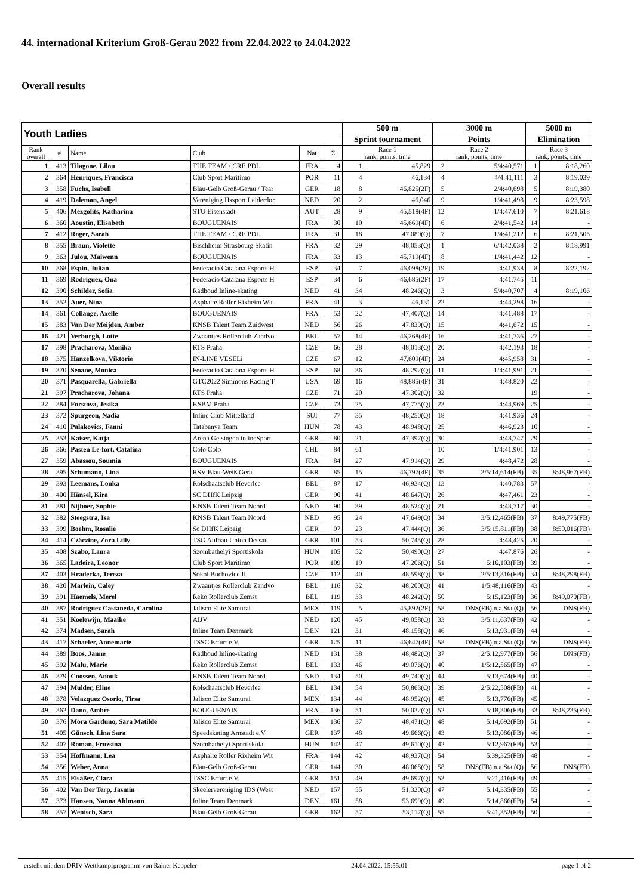44. international Kriterium Groß-Gerau 2022 from 22.04.2022 to 24.04.2022
Overall results
| Youth Ladies | | | | | | 500 m | | 3000 m | | 5000 m | |
| | | | | | | Sprint tournament | | Points | | Elimination | |
| Rank overall | # | Name | Club | Nat | Σ | Race 1 rank, points, time | | Race 2 rank, points, time | | Race 3 rank, points, time | |
| 1 | 413 | Tilagone, Lilou | THE TEAM / CRE PDL | FRA | 4 | 1 | 45,829 | 2 | 5/4:40,571 | 1 | 8:18,260 |
| 2 | 364 | Henriques, Francisca | Club Sport Maritimo | POR | 11 | 4 | 46,134 | 4 | 4/4:41,111 | 3 | 8:19,039 |
| 3 | 358 | Fuchs, Isabell | Blau-Gelb Groß-Gerau / Tear | GER | 18 | 8 | 46,825(2F) | 5 | 2/4:40,698 | 5 | 8:19,380 |
| 4 | 419 | Daleman, Angel | Vereniging IJssport Leiderdor | NED | 20 | 2 | 46,046 | 9 | 1/4:41,498 | 9 | 8:23,598 |
| 5 | 406 | Mezgolits, Katharina | STU Eisenstadt | AUT | 28 | 9 | 45,518(4F) | 12 | 1/4:47,610 | 7 | 8:21,618 |
| 6 | 360 | Aoustin, Elisabeth | BOUGUENAIS | FRA | 30 | 10 | 45,669(4F) | 6 | 2/4:41,542 | 14 | - |
| 7 | 412 | Roger, Sarah | THE TEAM / CRE PDL | FRA | 31 | 18 | 47,080(Q) | 7 | 1/4:41,212 | 6 | 8:21,505 |
| 8 | 355 | Braun, Violette | Bischheim Strasbourg Skatin | FRA | 32 | 29 | 48,053(Q) | 1 | 6/4:42,038 | 2 | 8:18,991 |
| 9 | 363 | Julou, Maiwenn | BOUGUENAIS | FRA | 33 | 13 | 45,719(4F) | 8 | 1/4:41,442 | 12 | - |
| 10 | 368 | Espin, Julian | Federacio Catalana Esports H | ESP | 34 | 7 | 46,098(2F) | 19 | 4:41,938 | 8 | 8:22,192 |
| 11 | 369 | Rodriguez, Ona | Federacio Catalana Esports H | ESP | 34 | 6 | 46,685(2F) | 17 | 4:41,745 | 11 | - |
| 12 | 390 | Schilder, Sofia | Radboud Inline-skating | NED | 41 | 34 | 48,246(Q) | 3 | 5/4:40,707 | 4 | 8:19,106 |
| 13 | 352 | Auer, Nina | Asphalte Roller Rixheim Wit | FRA | 41 | 3 | 46,131 | 22 | 4:44,298 | 16 | - |
| 14 | 361 | Collange, Axelle | BOUGUENAIS | FRA | 53 | 22 | 47,407(Q) | 14 | 4:41,488 | 17 | - |
| 15 | 383 | Van Der Meijden, Amber | KNSB Talent Team Zuidwest | NED | 56 | 26 | 47,839(Q) | 15 | 4:41,672 | 15 | - |
| 16 | 421 | Verburgh, Lotte | Zwaantjes Rollerclub Zandvo | BEL | 57 | 14 | 46,268(4F) | 16 | 4:41,736 | 27 | - |
| 17 | 398 | Pracharova, Monika | RTS Praha | CZE | 66 | 28 | 48,013(Q) | 20 | 4:42,193 | 18 | - |
| 18 | 375 | Hanzelkova, Viktorie | IN-LINE VESELi | CZE | 67 | 12 | 47,609(4F) | 24 | 4:45,958 | 31 | - |
| 19 | 370 | Seoane, Monica | Federacio Catalana Esports H | ESP | 68 | 36 | 48,292(Q) | 11 | 1/4:41,991 | 21 | - |
| 20 | 371 | Pasquarella, Gabriella | GTC2022 Simmons Racing T | USA | 69 | 16 | 48,885(4F) | 31 | 4:48,820 | 22 | - |
| 21 | 397 | Pracharova, Johana | RTS Praha | CZE | 71 | 20 | 47,302(Q) | 32 | | 19 | - |
| 22 | 384 | Forstova, Jesika | KSBM Praha | CZE | 73 | 25 | 47,775(Q) | 23 | 4:44,969 | 25 | - |
| 23 | 372 | Spurgeon, Nadia | Inline Club Mittelland | SUI | 77 | 35 | 48,250(Q) | 18 | 4:41,936 | 24 | - |
| 24 | 410 | Palakovics, Fanni | Tatabanya Team | HUN | 78 | 43 | 48,948(Q) | 25 | 4:46,923 | 10 | - |
| 25 | 353 | Kaiser, Katja | Arena Geisingen inlineSport | GER | 80 | 21 | 47,397(Q) | 30 | 4:48,747 | 29 | - |
| 26 | 366 | Pasten Le-fort, Catalina | Colo Colo | CHL | 84 | 61 | - | 10 | 1/4:41,901 | 13 | - |
| 27 | 359 | Abassou, Soumia | BOUGUENAIS | FRA | 84 | 27 | 47,914(Q) | 29 | 4:48,472 | 28 | - |
| 28 | 395 | Schumann, Lina | RSV Blau-Weiß Gera | GER | 85 | 15 | 46,797(4F) | 35 | 3/5:14,614(FB) | 35 | 8:48,967(FB) |
| 29 | 393 | Leemans, Louka | Rolschaatsclub Heverlee | BEL | 87 | 17 | 46,934(Q) | 13 | 4:40,783 | 57 | - |
| 30 | 400 | Hänsel, Kira | SC DHfK Leipzig | GER | 90 | 41 | 48,647(Q) | 26 | 4:47,461 | 23 | - |
| 31 | 381 | Nijboer, Sophie | KNSB Talent Team Noord | NED | 90 | 39 | 48,524(Q) | 21 | 4:43,717 | 30 | - |
| 32 | 382 | Steegstra, Isa | KNSB Talent Team Noord | NED | 95 | 24 | 47,649(Q) | 34 | 3/5:12,465(FB) | 37 | 8:49,775(FB) |
| 33 | 399 | Boehm, Rosalie | Sc DHfK Leipzig | GER | 97 | 23 | 47,444(Q) | 36 | 3/5:15,811(FB) | 38 | 8:50,016(FB) |
| 34 | 414 | Czäczine, Zora Lilly | TSG Aufbau Union Dessau | GER | 101 | 53 | 50,745(Q) | 28 | 4:48,425 | 20 | - |
| 35 | 408 | Szabo, Laura | Szombathelyi Sportiskola | HUN | 105 | 52 | 50,490(Q) | 27 | 4:47,876 | 26 | - |
| 36 | 365 | Ladeira, Leonor | Club Sport Maritimo | POR | 109 | 19 | 47,206(Q) | 51 | 5:16,103(FB) | 39 | - |
| 37 | 403 | Hradecka, Tereza | Sokol Bochovice II | CZE | 112 | 40 | 48,598(Q) | 38 | 2/5:13,316(FB) | 34 | 8:48,298(FB) |
| 38 | 420 | Marlein, Caley | Zwaantjes Rollerclub Zandvo | BEL | 116 | 32 | 48,200(Q) | 41 | 1/5:48,116(FB) | 43 | - |
| 39 | 391 | Haemels, Merel | Reko Rollerclub Zemst | BEL | 119 | 33 | 48,242(Q) | 50 | 5:15,123(FB) | 36 | 8:49,070(FB) |
| 40 | 387 | Rodriguez Castaneda, Carolina | Jalisco Elite Samurai | MEX | 119 | 5 | 45,892(2F) | 58 | DNS(FB),n.a.Sta.(Q) | 56 | DNS(FB) |
| 41 | 351 | Koelewijn, Maaike | AIJV | NED | 120 | 45 | 49,058(Q) | 33 | 3/5:11,637(FB) | 42 | - |
| 42 | 374 | Madsen, Sarah | Inline Team Denmark | DEN | 121 | 31 | 48,158(Q) | 46 | 5:13,931(FB) | 44 | - |
| 43 | 417 | Schaefer, Annemarie | TSSC Erfurt e.V. | GER | 125 | 11 | 46,647(4F) | 58 | DNS(FB),n.a.Sta.(Q) | 56 | DNS(FB) |
| 44 | 389 | Boos, Janne | Radboud Inline-skating | NED | 131 | 38 | 48,482(Q) | 37 | 2/5:12,977(FB) | 56 | DNS(FB) |
| 45 | 392 | Malu, Marie | Reko Rollerclub Zemst | BEL | 133 | 46 | 49,076(Q) | 40 | 1/5:12,565(FB) | 47 | - |
| 46 | 379 | Cnossen, Anouk | KNSB Talent Team Noord | NED | 134 | 50 | 49,740(Q) | 44 | 5:13,674(FB) | 40 | - |
| 47 | 394 | Mulder, Eline | Rolschaatsclub Heverlee | BEL | 134 | 54 | 50,863(Q) | 39 | 2/5:22,508(FB) | 41 | - |
| 48 | 378 | Velazquez Osorio, Tirsa | Jalisco Elite Samurai | MEX | 134 | 44 | 48,952(Q) | 45 | 5:13,776(FB) | 45 | - |
| 49 | 362 | Dano, Ambre | BOUGUENAIS | FRA | 136 | 51 | 50,032(Q) | 52 | 5:18,306(FB) | 33 | 8:48,235(FB) |
| 50 | 376 | Mora Garduno, Sara Matilde | Jalisco Elite Samurai | MEX | 136 | 37 | 48,471(Q) | 48 | 5:14,692(FB) | 51 | - |
| 51 | 405 | Günsch, Lina Sara | Speedskating Arnstadt e.V | GER | 137 | 48 | 49,666(Q) | 43 | 5:13,086(FB) | 46 | - |
| 52 | 407 | Roman, Fruzsina | Szombathelyi Sportiskola | HUN | 142 | 47 | 49,610(Q) | 42 | 5:12,967(FB) | 53 | - |
| 53 | 354 | Hoffmann, Lea | Asphalte Roller Rixheim Wit | FRA | 144 | 42 | 48,937(Q) | 54 | 5:39,325(FB) | 48 | - |
| 54 | 356 | Weber, Anna | Blau-Gelb Groß-Gerau | GER | 144 | 30 | 48,068(Q) | 58 | DNS(FB),n.a.Sta.(Q) | 56 | DNS(FB) |
| 55 | 415 | Elsäßer, Clara | TSSC Erfurt e.V. | GER | 151 | 49 | 49,697(Q) | 53 | 5:21,416(FB) | 49 | - |
| 56 | 402 | Van Der Terp, Jasmin | Skeelervereniging IDS (West | NED | 157 | 55 | 51,320(Q) | 47 | 5:14,335(FB) | 55 | - |
| 57 | 373 | Hansen, Nanna Ahlmann | Inline Team Denmark | DEN | 161 | 58 | 53,699(Q) | 49 | 5:14,866(FB) | 54 | - |
| 58 | 357 | Wenisch, Sara | Blau-Gelb Groß-Gerau | GER | 162 | 57 | 53,117(Q) | 55 | 5:41,352(FB) | 50 | - |
erstellt mit dem DRIV Wettkampfprogramm von Rainer Keppeler 24.04.2022, 15:55:01 page 1 of 2